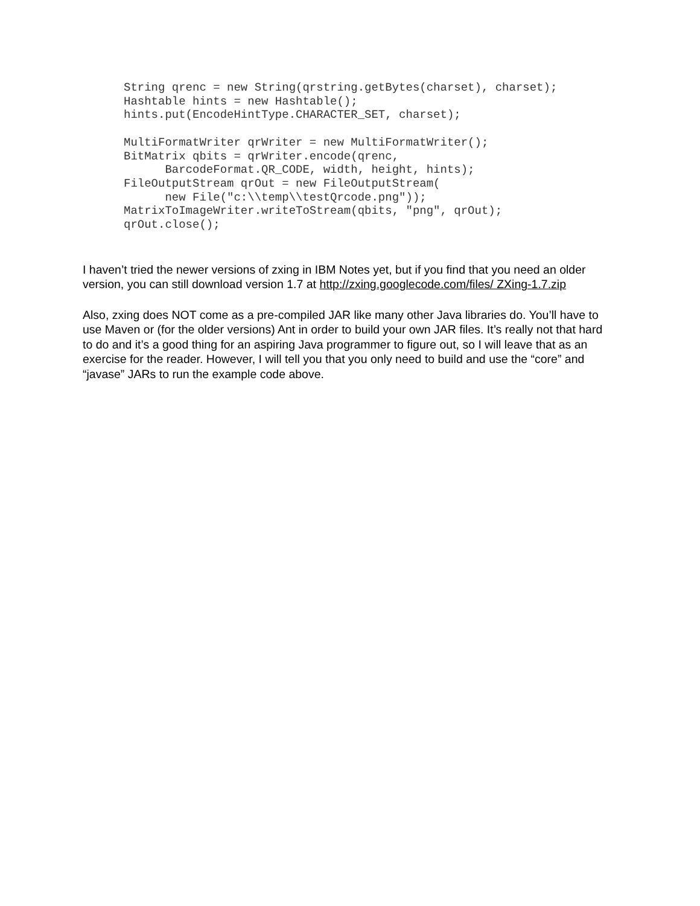String qrenc = new String(qrstring.getBytes(charset), charset);
Hashtable hints = new Hashtable();
hints.put(EncodeHintType.CHARACTER_SET, charset);

MultiFormatWriter qrWriter = new MultiFormatWriter();
BitMatrix qbits = qrWriter.encode(qrenc,
      BarcodeFormat.QR_CODE, width, height, hints);
FileOutputStream qrOut = new FileOutputStream(
      new File("c:\\temp\\testQrcode.png"));
MatrixToImageWriter.writeToStream(qbits, "png", qrOut);
qrOut.close();
I haven’t tried the newer versions of zxing in IBM Notes yet, but if you find that you need an older version, you can still download version 1.7 at http://zxing.googlecode.com/files/ ZXing-1.7.zip
Also, zxing does NOT come as a pre-compiled JAR like many other Java libraries do. You’ll have to use Maven or (for the older versions) Ant in order to build your own JAR files. It’s really not that hard to do and it’s a good thing for an aspiring Java programmer to figure out, so I will leave that as an exercise for the reader. However, I will tell you that you only need to build and use the “core” and “javase” JARs to run the example code above.